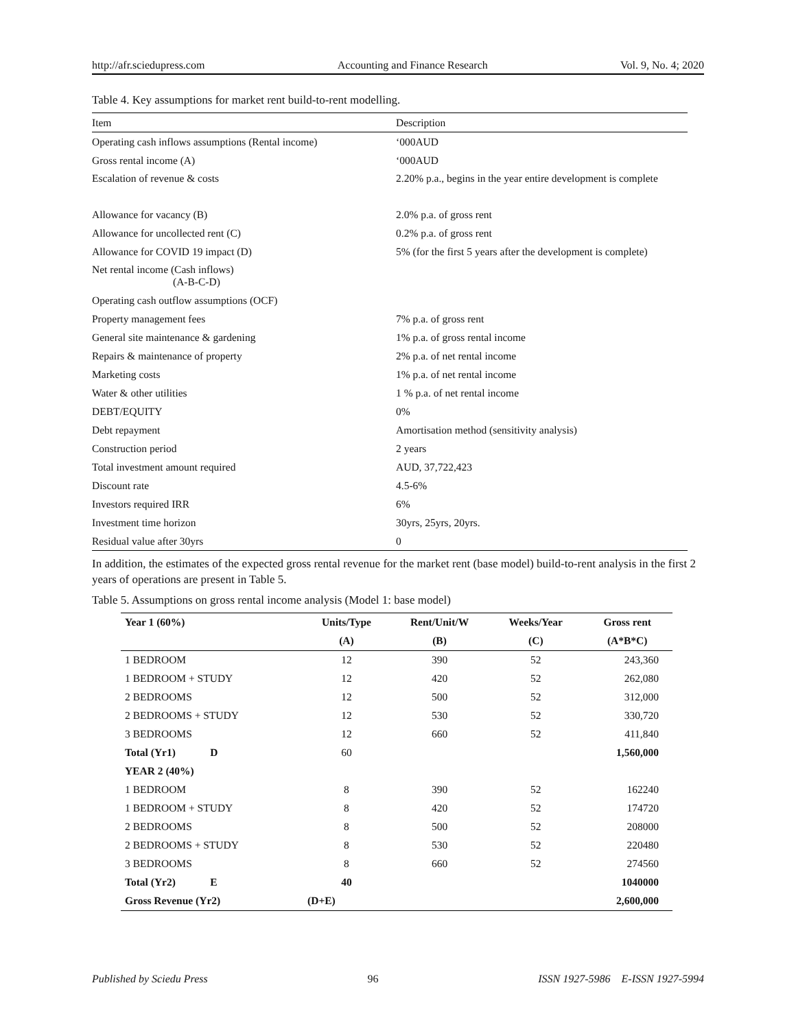http://afr.sciedupress.com Accounting and Finance Research Vol. 9, No. 4; 2020
Table 4. Key assumptions for market rent build-to-rent modelling.
| Item | Description |
| Operating cash inflows assumptions (Rental income) | ‘000AUD |
| Gross rental income (A) | ‘000AUD |
| Escalation of revenue & costs | 2.20% p.a., begins in the year entire development is complete |
| Allowance for vacancy (B) | 2.0% p.a. of gross rent |
| Allowance for uncollected rent (C) | 0.2% p.a. of gross rent |
| Allowance for COVID 19 impact (D) | 5% (for the first 5 years after the development is complete) |
| Net rental income (Cash inflows) (A-B-C-D) | |
| Operating cash outflow assumptions (OCF) | |
| Property management fees | 7% p.a. of gross rent |
| General site maintenance & gardening | 1% p.a. of gross rental income |
| Repairs & maintenance of property | 2% p.a. of net rental income |
| Marketing costs | 1% p.a. of net rental income |
| Water & other utilities | 1 % p.a. of net rental income |
| DEBT/EQUITY | 0% |
| Debt repayment | Amortisation method (sensitivity analysis) |
| Construction period | 2 years |
| Total investment amount required | AUD, 37,722,423 |
| Discount rate | 4.5-6% |
| Investors required IRR | 6% |
| Investment time horizon | 30yrs, 25yrs, 20yrs. |
| Residual value after 30yrs | 0 |
In addition, the estimates of the expected gross rental revenue for the market rent (base model) build-to-rent analysis in the first 2 years of operations are present in Table 5.
Table 5. Assumptions on gross rental income analysis (Model 1: base model)
| Year 1 (60%) | Units/Type | Rent/Unit/W | Weeks/Year | Gross rent |
| --- | --- | --- | --- | --- |
| | (A) | (B) | (C) | (A*B*C) |
| 1 BEDROOM | 12 | 390 | 52 | 243,360 |
| 1 BEDROOM + STUDY | 12 | 420 | 52 | 262,080 |
| 2 BEDROOMS | 12 | 500 | 52 | 312,000 |
| 2 BEDROOMS + STUDY | 12 | 530 | 52 | 330,720 |
| 3 BEDROOMS | 12 | 660 | 52 | 411,840 |
| Total (Yr1) D | 60 | | | 1,560,000 |
| YEAR 2 (40%) | | | | |
| 1 BEDROOM | 8 | 390 | 52 | 162240 |
| 1 BEDROOM + STUDY | 8 | 420 | 52 | 174720 |
| 2 BEDROOMS | 8 | 500 | 52 | 208000 |
| 2 BEDROOMS + STUDY | 8 | 530 | 52 | 220480 |
| 3 BEDROOMS | 8 | 660 | 52 | 274560 |
| Total (Yr2) E | 40 | | | 1040000 |
| Gross Revenue (Yr2) | (D+E) | | | 2,600,000 |
Published by Sciedu Press 96 ISSN 1927-5986 E-ISSN 1927-5994